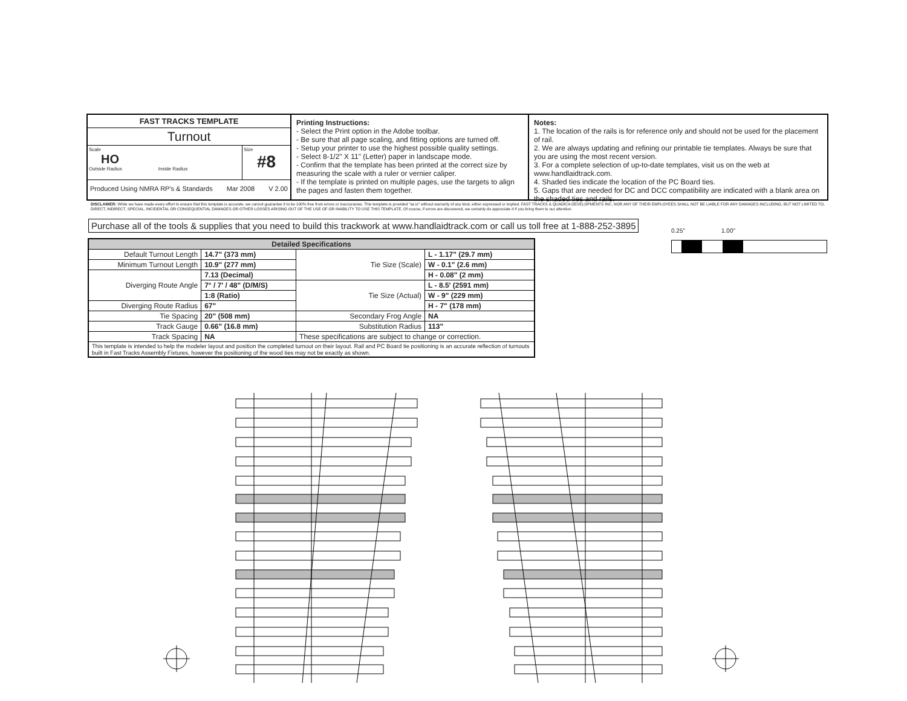FAST TRACKS TEMPLATE
Turnout
Scale
HO
Outside Radius Inside Radius
Size
#8
Produced Using NMRA RP's & Standards Mar 2008 V 2.00
Printing Instructions:
- Select the Print option in the Adobe toolbar.
- Be sure that all page scaling, and fitting options are turned off.
- Setup your printer to use the highest possible quality settings.
- Select 8-1/2" X 11" (Letter) paper in landscape mode.
- Confirm that the template has been printed at the correct size by measuring the scale with a ruler or vernier caliper.
- If the template is printed on multiple pages, use the targets to align the pages and fasten them together.
Notes:
1. The location of the rails is for reference only and should not be used for the placement of rail.
2. We are always updating and refining our printable tie templates. Always be sure that you are using the most recent version.
3. For a complete selection of up-to-date templates, visit us on the web at www.handlaidtrack.com.
4. Shaded ties indicate the location of the PC Board ties.
5. Gaps that are needed for DC and DCC compatibility are indicated with a blank area on the shaded ties and rails.
DISCLAIMER: While we have made every effort to ensure that this template is accurate, we cannot guarantee it to be 100% free from errors or inaccuracies. This template is provided "as is" without warranty of any kind, either expressed or implied. FAST TRACKS & QUADICA DEVELOPMENTS INC, NOR ANY OF THEIR EMPLOYEES SHALL NOT BE LIABLE FOR ANY DAMAGES INCLUDING, BUT NOT LIMITED TO, DIRECT, INDIRECT, SPECIAL, INCIDENTAL OR CONSEQUENTIAL DAMAGES OR OTHER LOSSES ARISING OUT OF THE USE OF OR INABILITY TO USE THIS TEMPLATE. Of course, if errors are discovered, we certainly do appreciate it if you bring them to our attention.
Purchase all of the tools & supplies that you need to build this trackwork at www.handlaidtrack.com or call us toll free at 1-888-252-3895
0.25" 1.00"
| Detailed Specifications | | | |
| --- | --- | --- | --- |
| Default Turnout Length | 14.7" (373 mm) | Tie Size (Scale) | L - 1.17" (29.7 mm) |
| Minimum Turnout Length | 10.9" (277 mm) | | W - 0.1" (2.6 mm) |
| Diverging Route Angle | 7.13 (Decimal) | | H - 0.08" (2 mm) |
| | 7° / 7' / 48" (D/M/S) | Tie Size (Actual) | L - 8.5' (2591 mm) |
| | 1:8 (Ratio) | | W - 9" (229 mm) |
| Diverging Route Radius | 67" | | H - 7" (178 mm) |
| Tie Spacing | 20" (508 mm) | Secondary Frog Angle | NA |
| Track Gauge | 0.66" (16.8 mm) | Substitution Radius | 113" |
| Track Spacing | NA | These specifications are subject to change or correction. | |
| This template is intended to help the modeler layout and position the completed turnout on their layout. Rail and PC Board tie positioning is an accurate reflection of turnouts built in Fast Tracks Assembly Fixtures, however the positioning of the wood ties may not be exactly as shown. | | | |